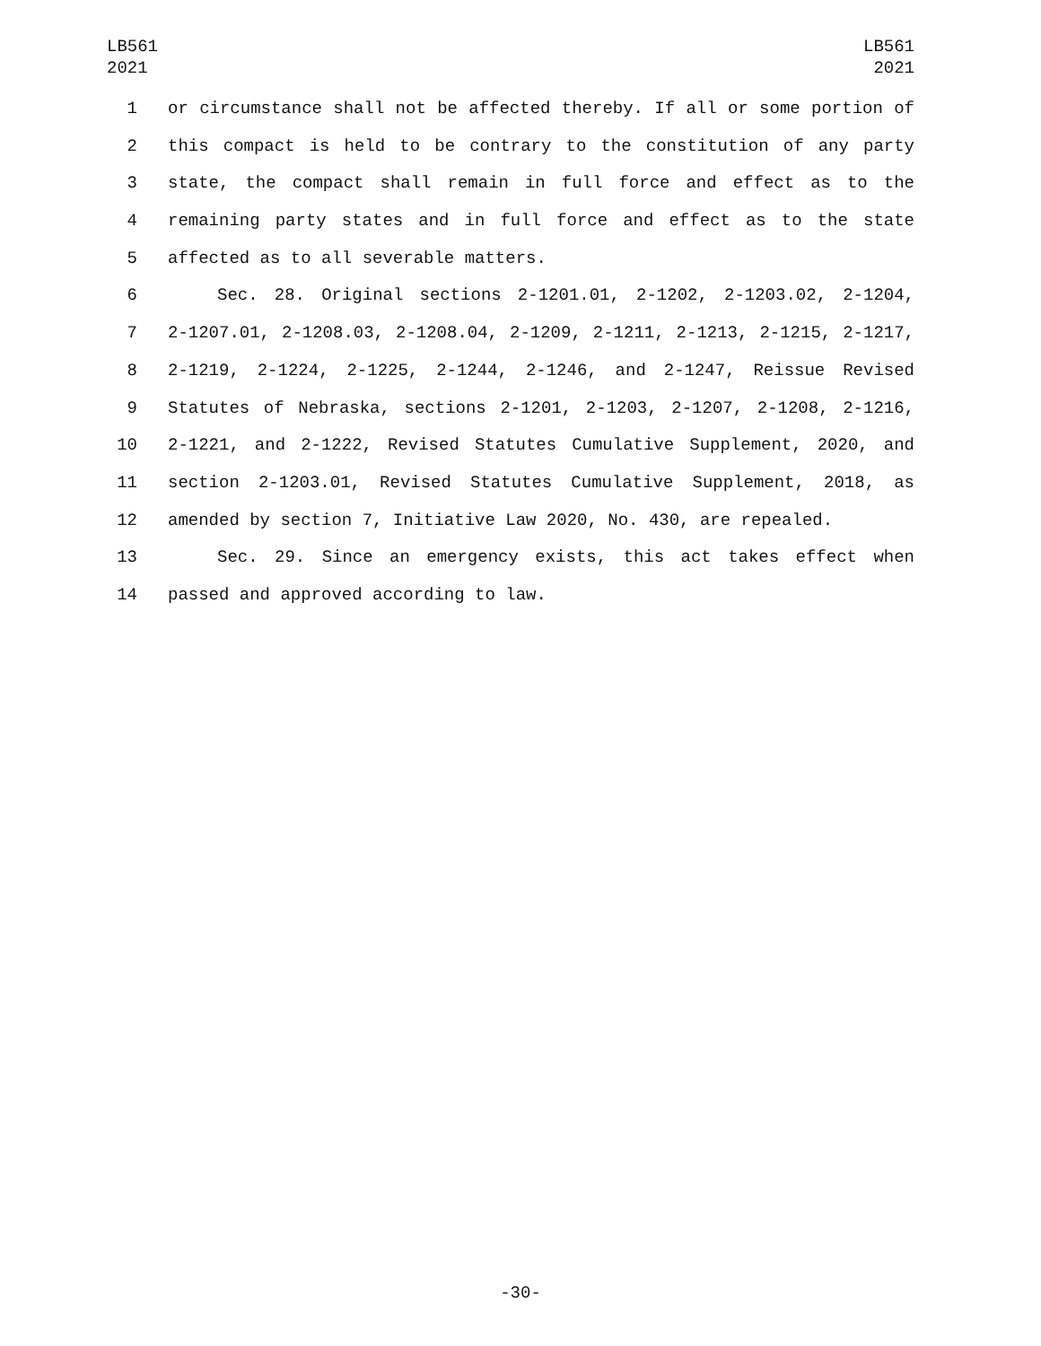LB561
2021
LB561
2021
1 or circumstance shall not be affected thereby. If all or some portion of
2 this compact is held to be contrary to the constitution of any party
3 state, the compact shall remain in full force and effect as to the
4 remaining party states and in full force and effect as to the state
5 affected as to all severable matters.
6 Sec. 28. Original sections 2-1201.01, 2-1202, 2-1203.02, 2-1204,
7 2-1207.01, 2-1208.03, 2-1208.04, 2-1209, 2-1211, 2-1213, 2-1215, 2-1217,
8 2-1219, 2-1224, 2-1225, 2-1244, 2-1246, and 2-1247, Reissue Revised
9 Statutes of Nebraska, sections 2-1201, 2-1203, 2-1207, 2-1208, 2-1216,
10 2-1221, and 2-1222, Revised Statutes Cumulative Supplement, 2020, and
11 section 2-1203.01, Revised Statutes Cumulative Supplement, 2018, as
12 amended by section 7, Initiative Law 2020, No. 430, are repealed.
13 Sec. 29. Since an emergency exists, this act takes effect when
14 passed and approved according to law.
-30-